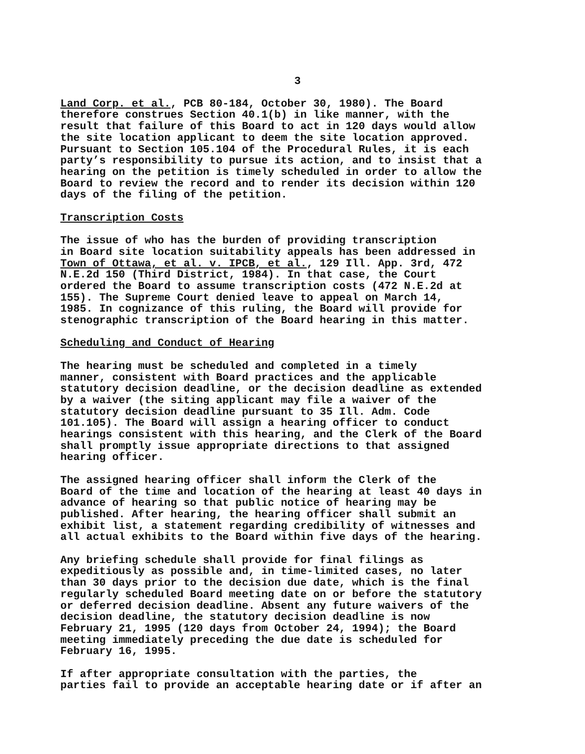3
Land Corp. et al., PCB 80-184, October 30, 1980). The Board therefore construes Section 40.1(b) in like manner, with the result that failure of this Board to act in 120 days would allow the site location applicant to deem the site location approved. Pursuant to Section 105.104 of the Procedural Rules, it is each party’s responsibility to pursue its action, and to insist that a hearing on the petition is timely scheduled in order to allow the Board to review the record and to render its decision within 120 days of the filing of the petition.
Transcription Costs
The issue of who has the burden of providing transcription in Board site location suitability appeals has been addressed in Town of Ottawa, et al. v. IPCB, et al., 129 Ill. App. 3rd, 472 N.E.2d 150 (Third District, 1984). In that case, the Court ordered the Board to assume transcription costs (472 N.E.2d at 155). The Supreme Court denied leave to appeal on March 14, 1985. In cognizance of this ruling, the Board will provide for stenographic transcription of the Board hearing in this matter.
Scheduling and Conduct of Hearing
The hearing must be scheduled and completed in a timely manner, consistent with Board practices and the applicable statutory decision deadline, or the decision deadline as extended by a waiver (the siting applicant may file a waiver of the statutory decision deadline pursuant to 35 Ill. Adm. Code 101.105). The Board will assign a hearing officer to conduct hearings consistent with this hearing, and the Clerk of the Board shall promptly issue appropriate directions to that assigned hearing officer.
The assigned hearing officer shall inform the Clerk of the Board of the time and location of the hearing at least 40 days in advance of hearing so that public notice of hearing may be published. After hearing, the hearing officer shall submit an exhibit list, a statement regarding credibility of witnesses and all actual exhibits to the Board within five days of the hearing.
Any briefing schedule shall provide for final filings as expeditiously as possible and, in time-limited cases, no later than 30 days prior to the decision due date, which is the final regularly scheduled Board meeting date on or before the statutory or deferred decision deadline. Absent any future waivers of the decision deadline, the statutory decision deadline is now February 21, 1995 (120 days from October 24, 1994); the Board meeting immediately preceding the due date is scheduled for February 16, 1995.
If after appropriate consultation with the parties, the parties fail to provide an acceptable hearing date or if after an